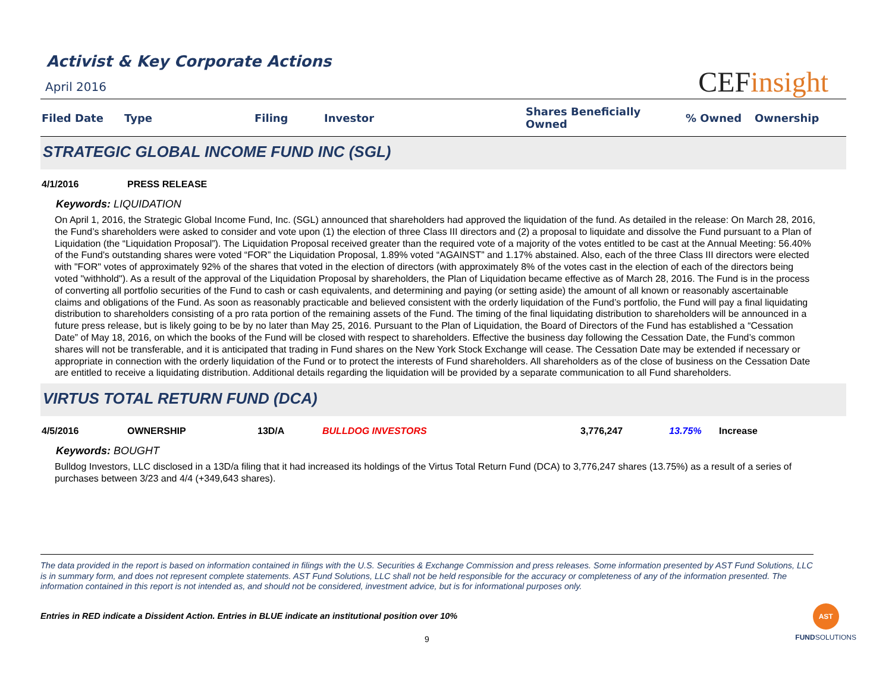CEFinsight
Activist & Key Corporate Actions
April 2016
| Filed Date | Type | Filing | Investor | Shares Beneficially Owned | % Owned | Ownership |
| --- | --- | --- | --- | --- | --- | --- |
STRATEGIC GLOBAL INCOME FUND INC (SGL)
| 4/1/2016 | PRESS RELEASE |
Keywords: LIQUIDATION
On April 1, 2016, the Strategic Global Income Fund, Inc. (SGL) announced that shareholders had approved the liquidation of the fund. As detailed in the release: On March 28, 2016, the Fund’s shareholders were asked to consider and vote upon (1) the election of three Class III directors and (2) a proposal to liquidate and dissolve the Fund pursuant to a Plan of Liquidation (the “Liquidation Proposal”). The Liquidation Proposal received greater than the required vote of a majority of the votes entitled to be cast at the Annual Meeting: 56.40% of the Fund's outstanding shares were voted “FOR” the Liquidation Proposal, 1.89% voted “AGAINST” and 1.17% abstained. Also, each of the three Class III directors were elected with "FOR" votes of approximately 92% of the shares that voted in the election of directors (with approximately 8% of the votes cast in the election of each of the directors being voted "withhold"). As a result of the approval of the Liquidation Proposal by shareholders, the Plan of Liquidation became effective as of March 28, 2016. The Fund is in the process of converting all portfolio securities of the Fund to cash or cash equivalents, and determining and paying (or setting aside) the amount of all known or reasonably ascertainable claims and obligations of the Fund. As soon as reasonably practicable and believed consistent with the orderly liquidation of the Fund’s portfolio, the Fund will pay a final liquidating distribution to shareholders consisting of a pro rata portion of the remaining assets of the Fund. The timing of the final liquidating distribution to shareholders will be announced in a future press release, but is likely going to be by no later than May 25, 2016. Pursuant to the Plan of Liquidation, the Board of Directors of the Fund has established a “Cessation Date” of May 18, 2016, on which the books of the Fund will be closed with respect to shareholders. Effective the business day following the Cessation Date, the Fund’s common shares will not be transferable, and it is anticipated that trading in Fund shares on the New York Stock Exchange will cease. The Cessation Date may be extended if necessary or appropriate in connection with the orderly liquidation of the Fund or to protect the interests of Fund shareholders. All shareholders as of the close of business on the Cessation Date are entitled to receive a liquidating distribution. Additional details regarding the liquidation will be provided by a separate communication to all Fund shareholders.
VIRTUS TOTAL RETURN FUND (DCA)
| 4/5/2016 | OWNERSHIP | 13D/A | BULLDOG INVESTORS | 3,776,247 | 13.75% | Increase |
Keywords: BOUGHT
Bulldog Investors, LLC disclosed in a 13D/a filing that it had increased its holdings of the Virtus Total Return Fund (DCA) to 3,776,247 shares (13.75%) as a result of a series of purchases between 3/23 and 4/4 (+349,643 shares).
The data provided in the report is based on information contained in filings with the U.S. Securities & Exchange Commission and press releases. Some information presented by AST Fund Solutions, LLC is in summary form, and does not represent complete statements. AST Fund Solutions, LLC shall not be held responsible for the accuracy or completeness of any of the information presented. The information contained in this report is not intended as, and should not be considered, investment advice, but is for informational purposes only.
Entries in RED indicate a Dissident Action. Entries in BLUE indicate an institutional position over 10%
9
AST
FUNDSOLUTIONS